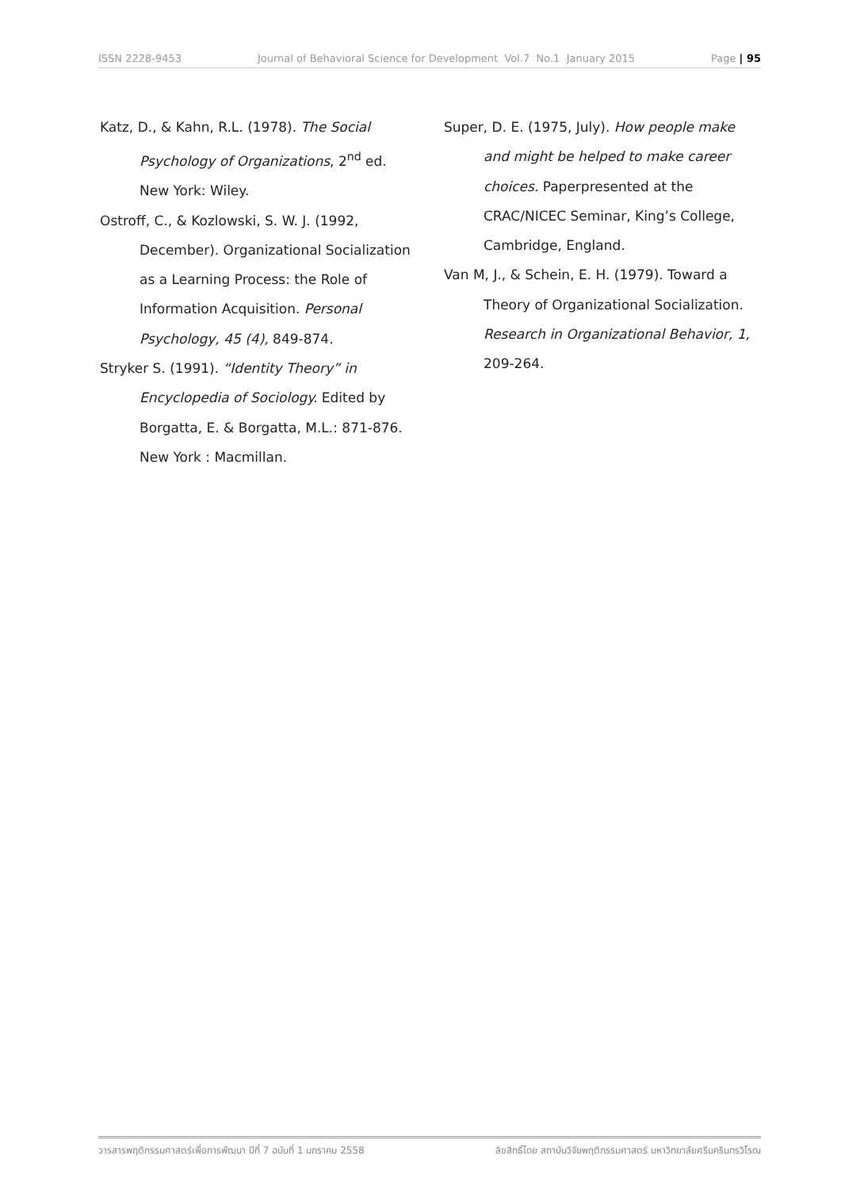ISSN 2228-9453 Journal of Behavioral Science for Development Vol.7 No.1 January 2015 Page | 95
Katz, D., & Kahn, R.L. (1978). The Social Psychology of Organizations, 2<sup>nd</sup> ed. New York: Wiley.
Ostroff, C., & Kozlowski, S. W. J. (1992, December). Organizational Socialization as a Learning Process: the Role of Information Acquisition. Personal Psychology, 45 (4), 849-874.
Stryker S. (1991). “Identity Theory” in Encyclopedia of Sociology. Edited by Borgatta, E. & Borgatta, M.L.: 871-876. New York : Macmillan.
Super, D. E. (1975, July). How people make and might be helped to make career choices. Paperpresented at the CRAC/NICEC Seminar, King’s College, Cambridge, England.
Van M, J., & Schein, E. H. (1979). Toward a Theory of Organizational Socialization. Research in Organizational Behavior, 1, 209-264.
วารสารพฤติกรรมศาสตร์เพื่อการพัฒนา ปีที่ 7 ฉบับที่ 1 มกราคม 2558 ลิขสิทธิ์โดย สถาบันวิจัยพฤติกรรมศาสตร์ มหาวิทยาลัยศรีนครินทรวิโรฒ